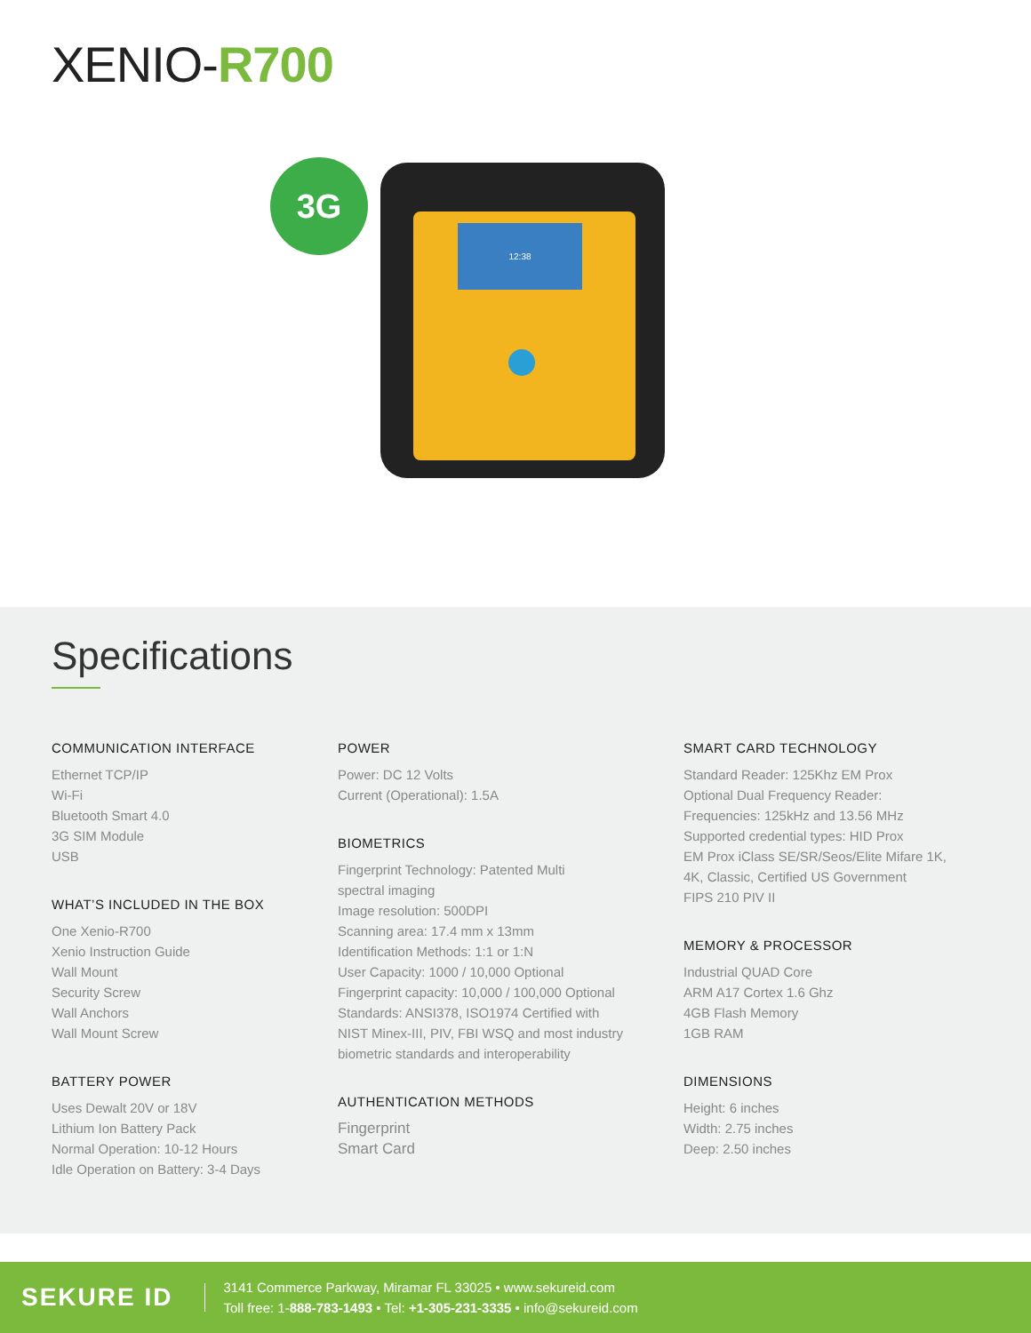XENIO-R700
3G
12:38
Specifications
COMMUNICATION INTERFACE
Ethernet TCP/IP
Wi-Fi
Bluetooth Smart 4.0
3G SIM Module
USB
WHAT’S INCLUDED IN THE BOX
One Xenio-R700
Xenio Instruction Guide
Wall Mount
Security Screw
Wall Anchors
Wall Mount Screw
BATTERY POWER
Uses Dewalt 20V or 18V
Lithium Ion Battery Pack
Normal Operation: 10-12 Hours
Idle Operation on Battery: 3-4 Days
POWER
Power: DC 12 Volts
Current (Operational): 1.5A
BIOMETRICS
Fingerprint Technology: Patented Multi
spectral imaging
Image resolution: 500DPI
Scanning area: 17.4 mm x 13mm
Identification Methods: 1:1 or 1:N
User Capacity: 1000 / 10,000 Optional
Fingerprint capacity: 10,000 / 100,000 Optional
Standards: ANSI378, ISO1974 Certified with
NIST Minex-III, PIV, FBI WSQ and most industry
biometric standards and interoperability
AUTHENTICATION METHODS
Fingerprint
Smart Card
SMART CARD TECHNOLOGY
Standard Reader: 125Khz EM Prox
Optional Dual Frequency Reader:
Frequencies: 125kHz and 13.56 MHz
Supported credential types: HID Prox
EM Prox iClass SE/SR/Seos/Elite Mifare 1K,
4K, Classic, Certified US Government
FIPS 210 PIV II
MEMORY & PROCESSOR
Industrial QUAD Core
ARM A17 Cortex 1.6 Ghz
4GB Flash Memory
1GB RAM
DIMENSIONS
Height: 6 inches
Width: 2.75 inches
Deep: 2.50 inches
SEKURE ID
3141 Commerce Parkway, Miramar FL 33025 • www.sekureid.com
Toll free: 1-888-783-1493 • Tel: +1-305-231-3335 • info@sekureid.com